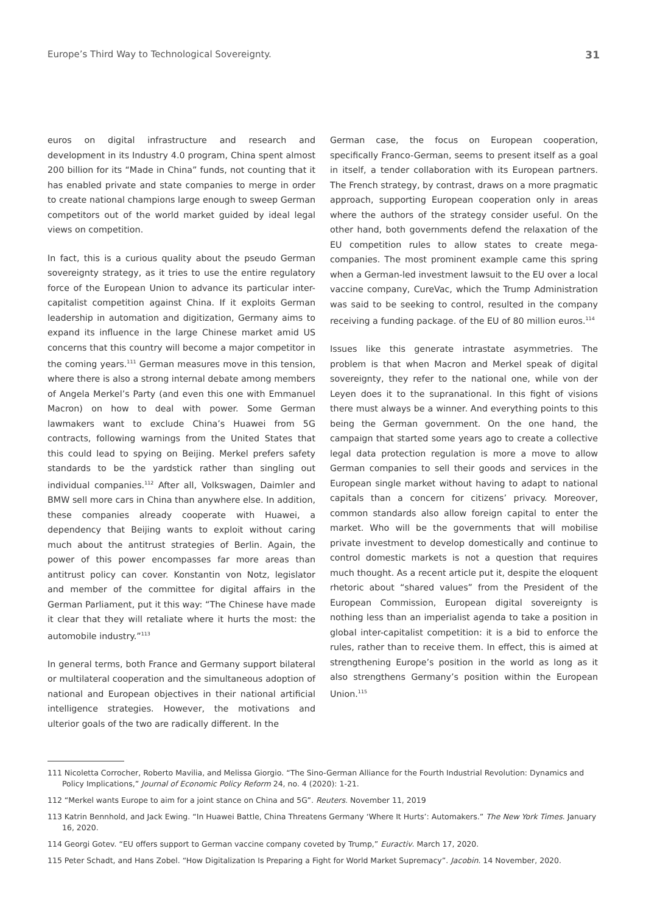Europe’s Third Way to Technological Sovereignty. 31
euros on digital infrastructure and research and development in its Industry 4.0 program, China spent almost 200 billion for its “Made in China” funds, not counting that it has enabled private and state companies to merge in order to create national champions large enough to sweep German competitors out of the world market guided by ideal legal views on competition.
In fact, this is a curious quality about the pseudo German sovereignty strategy, as it tries to use the entire regulatory force of the European Union to advance its particular inter-capitalist competition against China. If it exploits German leadership in automation and digitization, Germany aims to expand its influence in the large Chinese market amid US concerns that this country will become a major competitor in the coming years.<sup>111</sup> German measures move in this tension, where there is also a strong internal debate among members of Angela Merkel’s Party (and even this one with Emmanuel Macron) on how to deal with power. Some German lawmakers want to exclude China’s Huawei from 5G contracts, following warnings from the United States that this could lead to spying on Beijing. Merkel prefers safety standards to be the yardstick rather than singling out individual companies.<sup>112</sup> After all, Volkswagen, Daimler and BMW sell more cars in China than anywhere else. In addition, these companies already cooperate with Huawei, a dependency that Beijing wants to exploit without caring much about the antitrust strategies of Berlin. Again, the power of this power encompasses far more areas than antitrust policy can cover. Konstantin von Notz, legislator and member of the committee for digital affairs in the German Parliament, put it this way: “The Chinese have made it clear that they will retaliate where it hurts the most: the automobile industry.”<sup>113</sup>
In general terms, both France and Germany support bilateral or multilateral cooperation and the simultaneous adoption of national and European objectives in their national artificial intelligence strategies. However, the motivations and ulterior goals of the two are radically different. In the
German case, the focus on European cooperation, specifically Franco-German, seems to present itself as a goal in itself, a tender collaboration with its European partners. The French strategy, by contrast, draws on a more pragmatic approach, supporting European cooperation only in areas where the authors of the strategy consider useful. On the other hand, both governments defend the relaxation of the EU competition rules to allow states to create mega-companies. The most prominent example came this spring when a German-led investment lawsuit to the EU over a local vaccine company, CureVac, which the Trump Administration was said to be seeking to control, resulted in the company receiving a funding package. of the EU of 80 million euros.<sup>114</sup>
Issues like this generate intrastate asymmetries. The problem is that when Macron and Merkel speak of digital sovereignty, they refer to the national one, while von der Leyen does it to the supranational. In this fight of visions there must always be a winner. And everything points to this being the German government. On the one hand, the campaign that started some years ago to create a collective legal data protection regulation is more a move to allow German companies to sell their goods and services in the European single market without having to adapt to national capitals than a concern for citizens’ privacy. Moreover, common standards also allow foreign capital to enter the market. Who will be the governments that will mobilise private investment to develop domestically and continue to control domestic markets is not a question that requires much thought. As a recent article put it, despite the eloquent rhetoric about “shared values” from the President of the European Commission, European digital sovereignty is nothing less than an imperialist agenda to take a position in global inter-capitalist competition: it is a bid to enforce the rules, rather than to receive them. In effect, this is aimed at strengthening Europe’s position in the world as long as it also strengthens Germany’s position within the European Union.<sup>115</sup>
111 Nicoletta Corrocher, Roberto Mavilia, and Melissa Giorgio. “The Sino-German Alliance for the Fourth Industrial Revolution: Dynamics and Policy Implications,” Journal of Economic Policy Reform 24, no. 4 (2020): 1-21.
112 “Merkel wants Europe to aim for a joint stance on China and 5G”. Reuters. November 11, 2019
113 Katrin Bennhold, and Jack Ewing. “In Huawei Battle, China Threatens Germany ‘Where It Hurts’: Automakers.” The New York Times. January 16, 2020.
114 Georgi Gotev. “EU offers support to German vaccine company coveted by Trump,” Euractiv. March 17, 2020.
115 Peter Schadt, and Hans Zobel. “How Digitalization Is Preparing a Fight for World Market Supremacy”. Jacobin. 14 November, 2020.